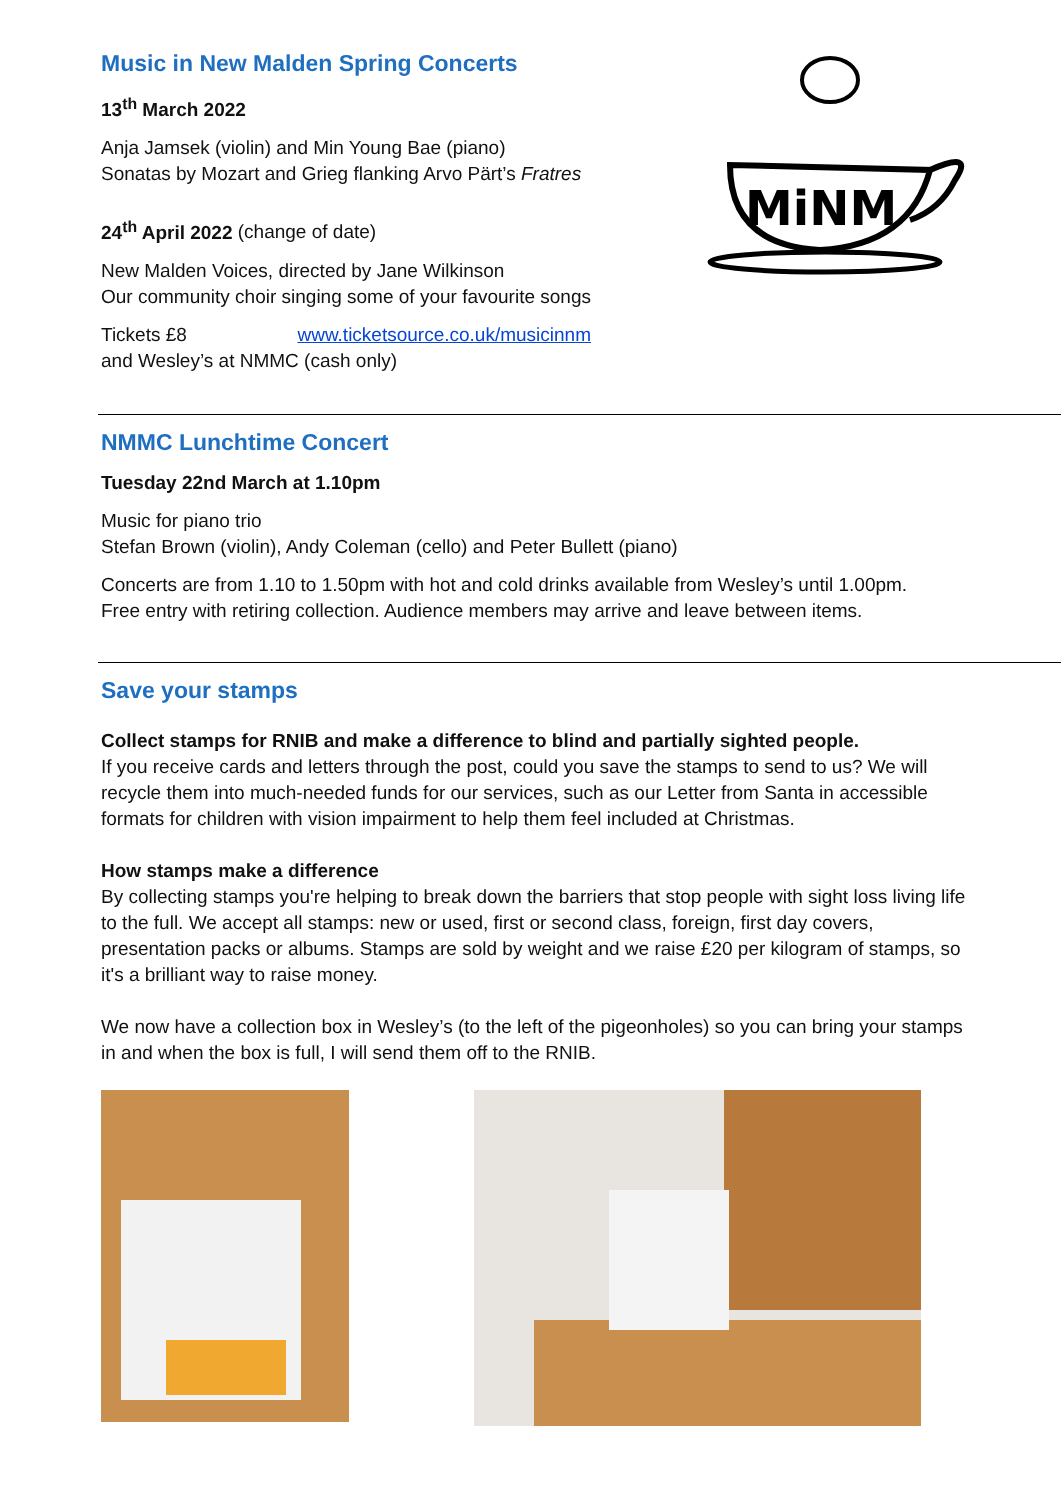Music in New Malden Spring Concerts
13<sup>th</sup> March 2022
Anja Jamsek (violin) and Min Young Bae (piano)
Sonatas by Mozart and Grieg flanking Arvo Pärt’s Fratres
24<sup>th</sup> April 2022 (change of date)
New Malden Voices, directed by Jane Wilkinson
Our community choir singing some of your favourite songs
Tickets £8 www.ticketsource.co.uk/musicinnm
and Wesley’s at NMMC (cash only)
MiNM
NMMC Lunchtime Concert
Tuesday 22nd March at 1.10pm
Music for piano trio
Stefan Brown (violin), Andy Coleman (cello) and Peter Bullett (piano)
Concerts are from 1.10 to 1.50pm with hot and cold drinks available from Wesley’s until 1.00pm.
Free entry with retiring collection. Audience members may arrive and leave between items.
Save your stamps
Collect stamps for RNIB and make a difference to blind and partially sighted people.
If you receive cards and letters through the post, could you save the stamps to send to us? We will recycle them into much-needed funds for our services, such as our Letter from Santa in accessible formats for children with vision impairment to help them feel included at Christmas.
How stamps make a difference
By collecting stamps you're helping to break down the barriers that stop people with sight loss living life to the full. We accept all stamps: new or used, first or second class, foreign, first day covers, presentation packs or albums. Stamps are sold by weight and we raise £20 per kilogram of stamps, so it's a brilliant way to raise money.
We now have a collection box in Wesley’s (to the left of the pigeonholes) so you can bring your stamps in and when the box is full, I will send them off to the RNIB.